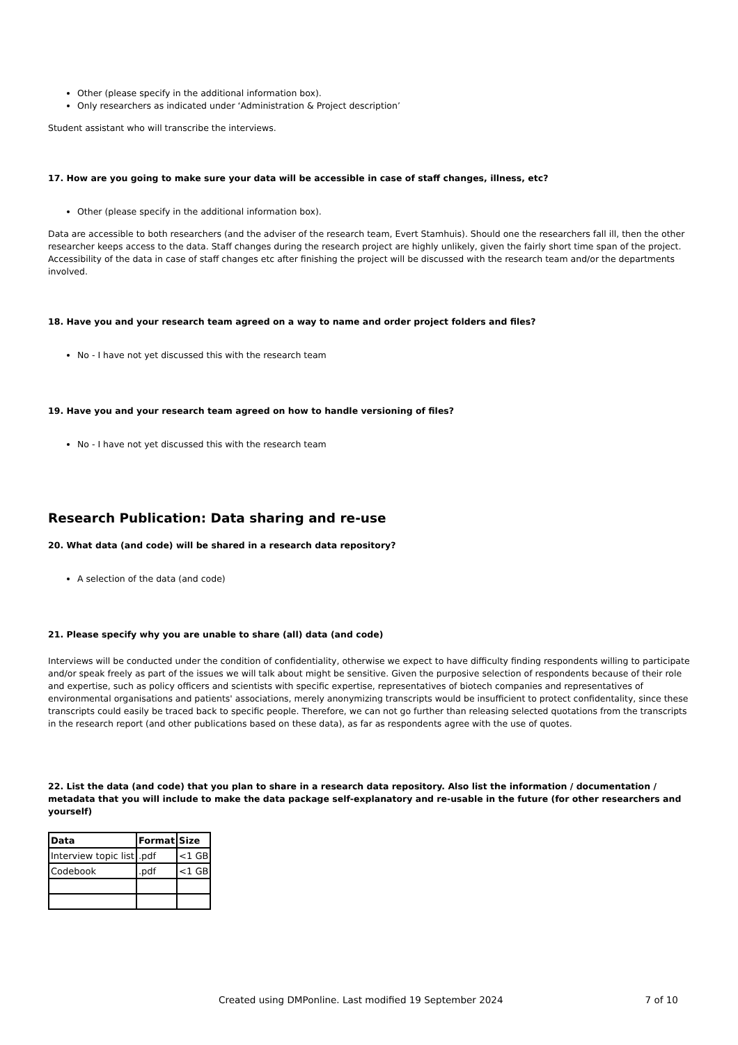Other (please specify in the additional information box).
Only researchers as indicated under ‘Administration & Project description’
Student assistant who will transcribe the interviews.
17. How are you going to make sure your data will be accessible in case of staff changes, illness, etc?
Other (please specify in the additional information box).
Data are accessible to both researchers (and the adviser of the research team, Evert Stamhuis). Should one the researchers fall ill, then the other researcher keeps access to the data. Staff changes during the research project are highly unlikely, given the fairly short time span of the project. Accessibility of the data in case of staff changes etc after finishing the project will be discussed with the research team and/or the departments involved.
18. Have you and your research team agreed on a way to name and order project folders and files?
No - I have not yet discussed this with the research team
19. Have you and your research team agreed on how to handle versioning of files?
No - I have not yet discussed this with the research team
Research Publication: Data sharing and re-use
20. What data (and code) will be shared in a research data repository?
A selection of the data (and code)
21. Please specify why you are unable to share (all) data (and code)
Interviews will be conducted under the condition of confidentiality, otherwise we expect to have difficulty finding respondents willing to participate and/or speak freely as part of the issues we will talk about might be sensitive. Given the purposive selection of respondents because of their role and expertise, such as policy officers and scientists with specific expertise, representatives of biotech companies and representatives of environmental organisations and patients' associations, merely anonymizing transcripts would be insufficient to protect confidentality, since these transcripts could easily be traced back to specific people. Therefore, we can not go further than releasing selected quotations from the transcripts in the research report (and other publications based on these data), as far as respondents agree with the use of quotes.
22. List the data (and code) that you plan to share in a research data repository. Also list the information / documentation / metadata that you will include to make the data package self-explanatory and re-usable in the future (for other researchers and yourself)
| Data | Format | Size |
| --- | --- | --- |
| Interview topic list | .pdf | <1 GB |
| Codebook | .pdf | <1 GB |
Created using DMPonline. Last modified 19 September 2024 7 of 10